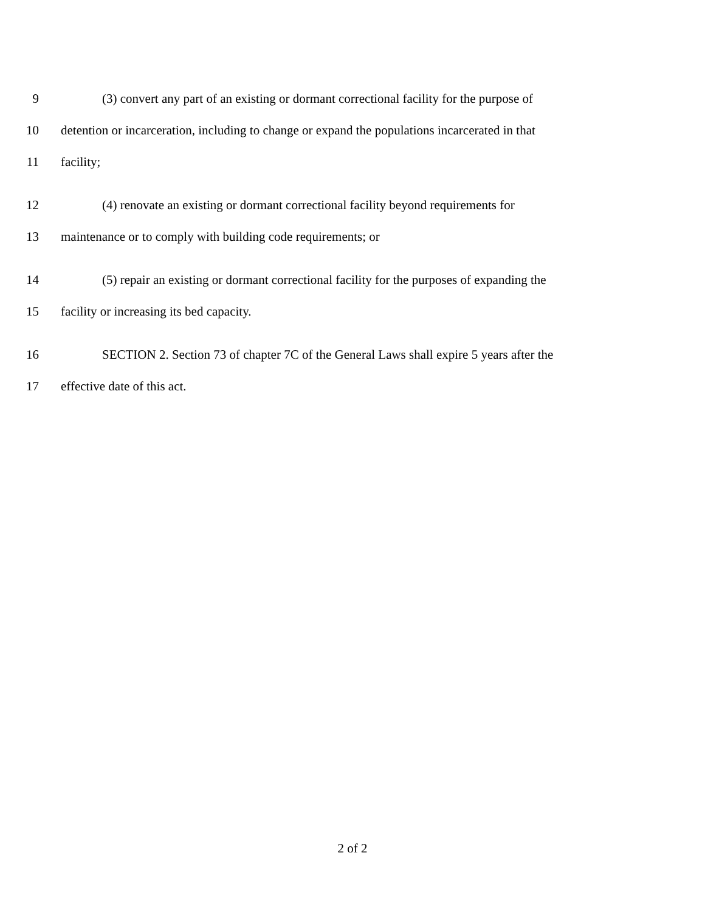9 (3) convert any part of an existing or dormant correctional facility for the purpose of
10 detention or incarceration, including to change or expand the populations incarcerated in that
11 facility;
12 (4) renovate an existing or dormant correctional facility beyond requirements for
13 maintenance or to comply with building code requirements; or
14 (5) repair an existing or dormant correctional facility for the purposes of expanding the
15 facility or increasing its bed capacity.
16 SECTION 2. Section 73 of chapter 7C of the General Laws shall expire 5 years after the
17 effective date of this act.
2 of 2